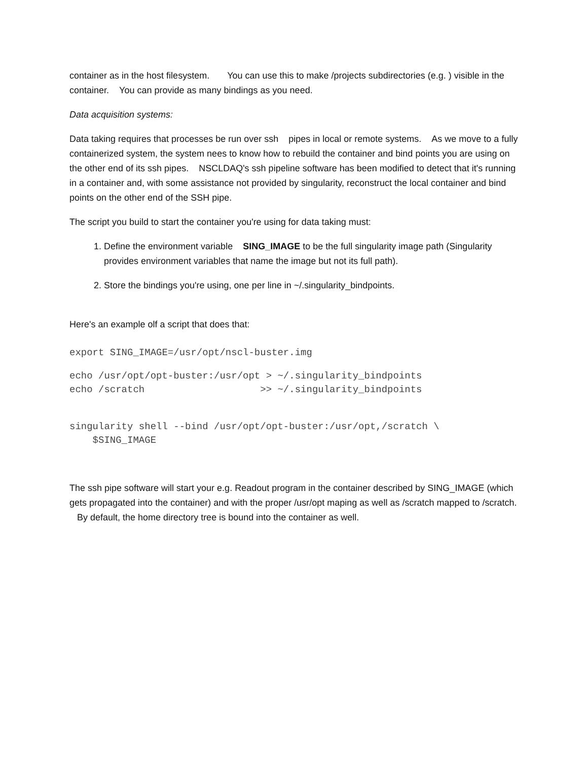container as in the host filesystem. You can use this to make /projects subdirectories (e.g. ) visible in the container. You can provide as many bindings as you need.
Data acquisition systems:
Data taking requires that processes be run over ssh pipes in local or remote systems. As we move to a fully containerized system, the system nees to know how to rebuild the container and bind points you are using on the other end of its ssh pipes. NSCLDAQ's ssh pipeline software has been modified to detect that it's running in a container and, with some assistance not provided by singularity, reconstruct the local container and bind points on the other end of the SSH pipe.
The script you build to start the container you're using for data taking must:
1. Define the environment variable SING_IMAGE to be the full singularity image path (Singularity provides environment variables that name the image but not its full path).
2. Store the bindings you're using, one per line in ~/.singularity_bindpoints.
Here's an example olf a script that does that:
export SING_IMAGE=/usr/opt/nscl-buster.img
echo /usr/opt/opt-buster:/usr/opt > ~/.singularity_bindpoints
echo /scratch                    >> ~/.singularity_bindpoints
singularity shell --bind /usr/opt/opt-buster:/usr/opt,/scratch \
    $SING_IMAGE
The ssh pipe software will start your e.g. Readout program in the container described by SING_IMAGE (which gets propagated into the container) and with the proper /usr/opt maping as well as /scratch mapped to /scratch. By default, the home directory tree is bound into the container as well.